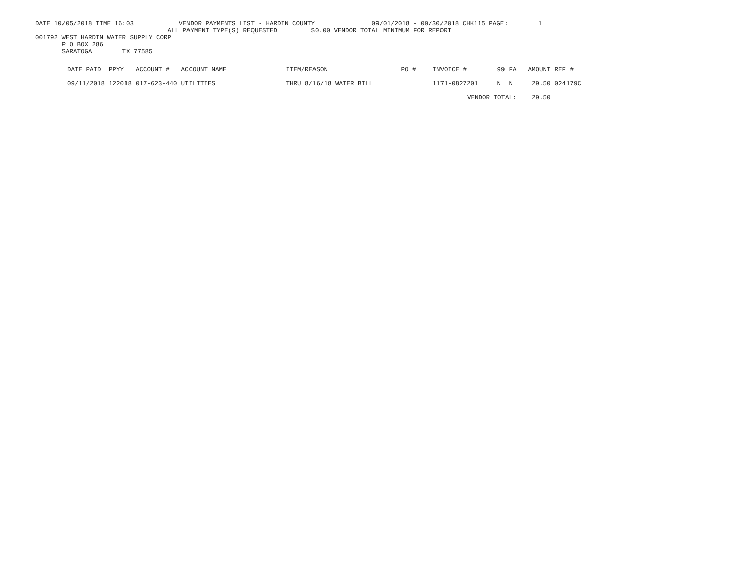DATE 10/05/2018 TIME 16:03 VENDOR PAYMENTS LIST - HARDIN COUNTY 09/01/2018 - 09/30/2018 CHK115 PAGE: 1
ALL PAYMENT TYPE(S) REQUESTED $0.00 VENDOR TOTAL MINIMUM FOR REPORT
001792 WEST HARDIN WATER SUPPLY CORP
P O BOX 286
SARATOGA TX 77585
| DATE PAID | PPYY | ACCOUNT # | ACCOUNT NAME | ITEM/REASON | PO # | INVOICE # | 99 | FA | AMOUNT | REF # |
| --- | --- | --- | --- | --- | --- | --- | --- | --- | --- | --- |
| 09/11/2018 | 122018 | 017-623-440 | UTILITIES | THRU 8/16/18 WATER BILL | | 1171-0827201 | N | N | 29.50 | 024179C |
| | | | | | | VENDOR TOTAL: | | | 29.50 | |